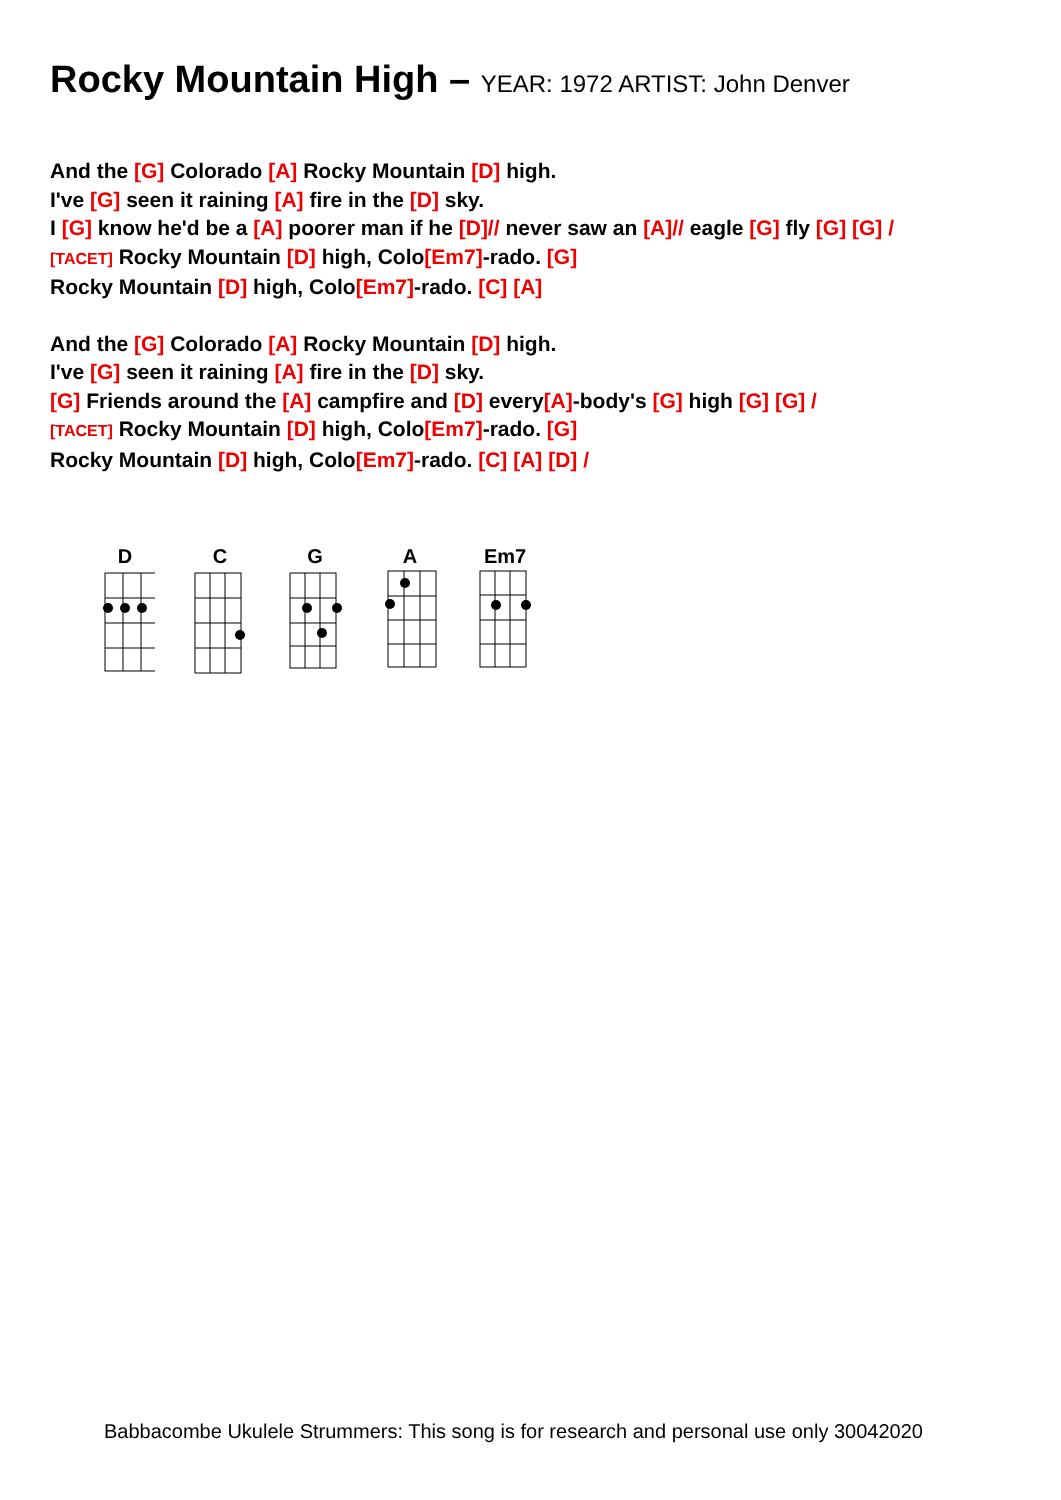Rocky Mountain High – YEAR: 1972 ARTIST: John Denver
And the [G] Colorado [A] Rocky Mountain [D] high.
I've [G] seen it raining [A] fire in the [D] sky.
I [G] know he'd be a [A] poorer man if he [D]// never saw an [A]// eagle [G] fly [G] [G] /
[TACET] Rocky Mountain [D] high, Colo[Em7]-rado. [G]
Rocky Mountain [D] high, Colo[Em7]-rado. [C] [A]
And the [G] Colorado [A] Rocky Mountain [D] high.
I've [G] seen it raining [A] fire in the [D] sky.
[G] Friends around the [A] campfire and [D] every[A]-body's [G] high [G] [G] /
[TACET] Rocky Mountain [D] high, Colo[Em7]-rado. [G]
Rocky Mountain [D] high, Colo[Em7]-rado. [C] [A] [D] /
D
C
G
A
Em7
Babbacombe Ukulele Strummers: This song is for research and personal use only 30042020